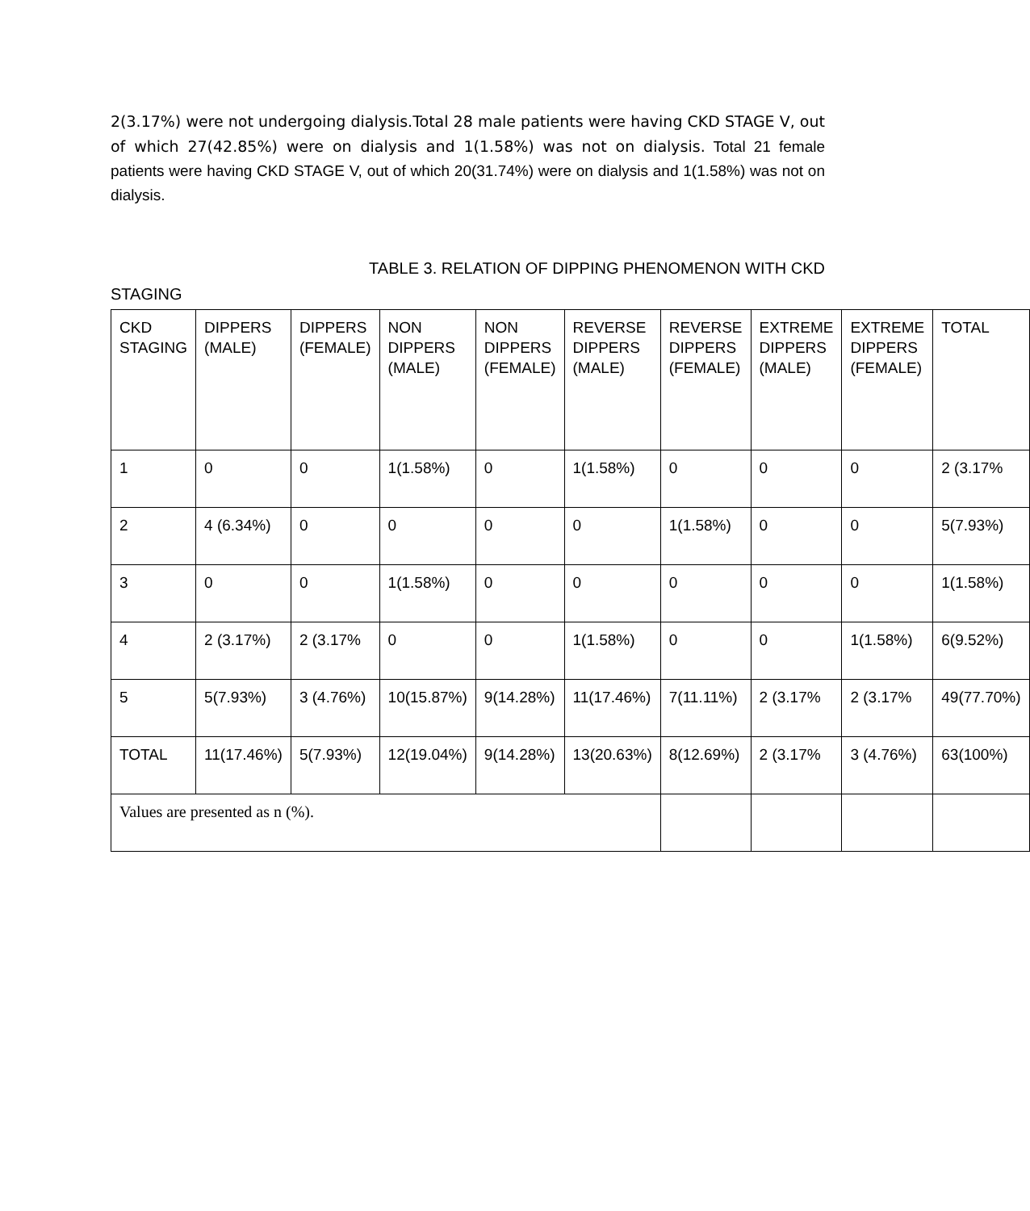2(3.17%) were not undergoing dialysis.Total 28 male patients were having CKD STAGE V, out of which 27(42.85%) were on dialysis and 1(1.58%) was not on dialysis. Total 21 female patients were having CKD STAGE V, out of which 20(31.74%) were on dialysis and 1(1.58%) was not on dialysis.
TABLE 3. RELATION OF DIPPING PHENOMENON WITH CKD
STAGING
| CKD STAGING | DIPPERS (MALE) | DIPPERS (FEMALE) | NON DIPPERS (MALE) | NON DIPPERS (FEMALE) | REVERSE DIPPERS (MALE) | REVERSE DIPPERS (FEMALE) | EXTREME DIPPERS (MALE) | EXTREME DIPPERS (FEMALE) | TOTAL |
| --- | --- | --- | --- | --- | --- | --- | --- | --- | --- |
| 1 | 0 | 0 | 1(1.58%) | 0 | 1(1.58%) | 0 | 0 | 0 | 2 (3.17% |
| 2 | 4 (6.34%) | 0 | 0 | 0 | 0 | 1(1.58%) | 0 | 0 | 5(7.93%) |
| 3 | 0 | 0 | 1(1.58%) | 0 | 0 | 0 | 0 | 0 | 1(1.58%) |
| 4 | 2 (3.17%) | 2 (3.17% | 0 | 0 | 1(1.58%) | 0 | 0 | 1(1.58%) | 6(9.52%) |
| 5 | 5(7.93%) | 3 (4.76%) | 10(15.87%) | 9(14.28%) | 11(17.46%) | 7(11.11%) | 2 (3.17% | 2 (3.17% | 49(77.70%) |
| TOTAL | 11(17.46%) | 5(7.93%) | 12(19.04%) | 9(14.28%) | 13(20.63%) | 8(12.69%) | 2 (3.17% | 3 (4.76%) | 63(100%) |
| Values are presented as n (%). | | | | | | | | | |